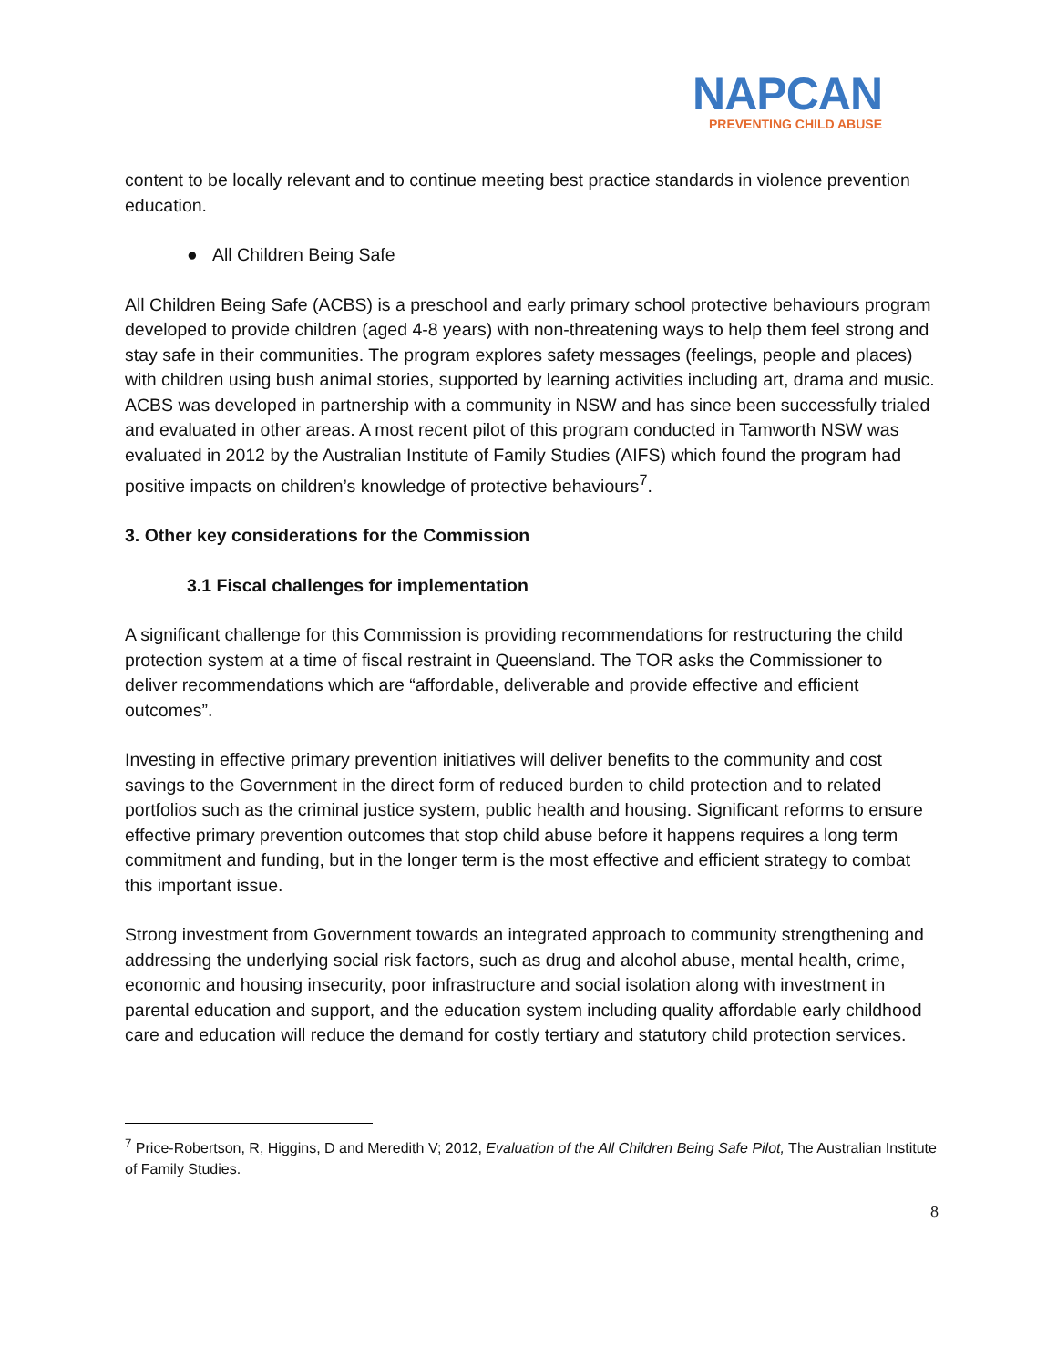NAPCAN
PREVENTING CHILD ABUSE
content to be locally relevant and to continue meeting best practice standards in violence prevention education.
● All Children Being Safe
All Children Being Safe (ACBS) is a preschool and early primary school protective behaviours program developed to provide children (aged 4-8 years) with non-threatening ways to help them feel strong and stay safe in their communities. The program explores safety messages (feelings, people and places) with children using bush animal stories, supported by learning activities including art, drama and music. ACBS was developed in partnership with a community in NSW and has since been successfully trialed and evaluated in other areas. A most recent pilot of this program conducted in Tamworth NSW was evaluated in 2012 by the Australian Institute of Family Studies (AIFS) which found the program had positive impacts on children’s knowledge of protective behaviours<sup>7</sup>.
3. Other key considerations for the Commission
3.1 Fiscal challenges for implementation
A significant challenge for this Commission is providing recommendations for restructuring the child protection system at a time of fiscal restraint in Queensland. The TOR asks the Commissioner to deliver recommendations which are “affordable, deliverable and provide effective and efficient outcomes”.
Investing in effective primary prevention initiatives will deliver benefits to the community and cost savings to the Government in the direct form of reduced burden to child protection and to related portfolios such as the criminal justice system, public health and housing. Significant reforms to ensure effective primary prevention outcomes that stop child abuse before it happens requires a long term commitment and funding, but in the longer term is the most effective and efficient strategy to combat this important issue.
Strong investment from Government towards an integrated approach to community strengthening and addressing the underlying social risk factors, such as drug and alcohol abuse, mental health, crime, economic and housing insecurity, poor infrastructure and social isolation along with investment in parental education and support, and the education system including quality affordable early childhood care and education will reduce the demand for costly tertiary and statutory child protection services.
<sup>7</sup> Price-Robertson, R, Higgins, D and Meredith V; 2012, Evaluation of the All Children Being Safe Pilot, The Australian Institute of Family Studies.
8